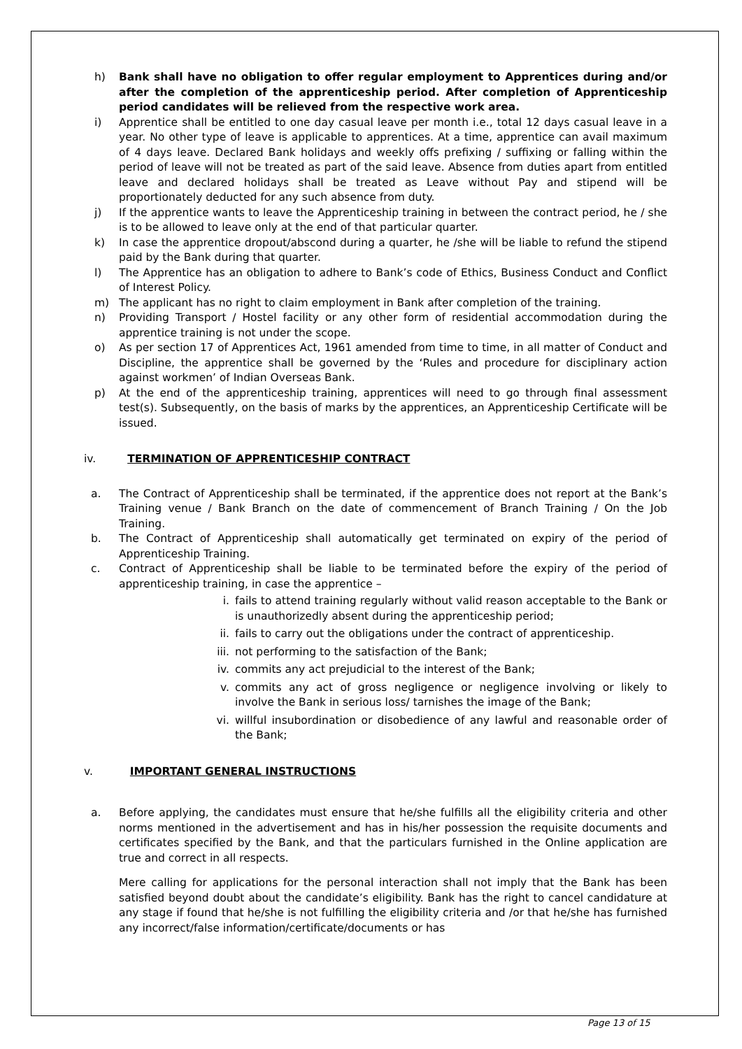h) Bank shall have no obligation to offer regular employment to Apprentices during and/or after the completion of the apprenticeship period. After completion of Apprenticeship period candidates will be relieved from the respective work area.
i) Apprentice shall be entitled to one day casual leave per month i.e., total 12 days casual leave in a year. No other type of leave is applicable to apprentices. At a time, apprentice can avail maximum of 4 days leave. Declared Bank holidays and weekly offs prefixing / suffixing or falling within the period of leave will not be treated as part of the said leave. Absence from duties apart from entitled leave and declared holidays shall be treated as Leave without Pay and stipend will be proportionately deducted for any such absence from duty.
j) If the apprentice wants to leave the Apprenticeship training in between the contract period, he / she is to be allowed to leave only at the end of that particular quarter.
k) In case the apprentice dropout/abscond during a quarter, he /she will be liable to refund the stipend paid by the Bank during that quarter.
l) The Apprentice has an obligation to adhere to Bank’s code of Ethics, Business Conduct and Conflict of Interest Policy.
m) The applicant has no right to claim employment in Bank after completion of the training.
n) Providing Transport / Hostel facility or any other form of residential accommodation during the apprentice training is not under the scope.
o) As per section 17 of Apprentices Act, 1961 amended from time to time, in all matter of Conduct and Discipline, the apprentice shall be governed by the ‘Rules and procedure for disciplinary action against workmen’ of Indian Overseas Bank.
p) At the end of the apprenticeship training, apprentices will need to go through final assessment test(s). Subsequently, on the basis of marks by the apprentices, an Apprenticeship Certificate will be issued.
iv. TERMINATION OF APPRENTICESHIP CONTRACT
a. The Contract of Apprenticeship shall be terminated, if the apprentice does not report at the Bank’s Training venue / Bank Branch on the date of commencement of Branch Training / On the Job Training.
b. The Contract of Apprenticeship shall automatically get terminated on expiry of the period of Apprenticeship Training.
c. Contract of Apprenticeship shall be liable to be terminated before the expiry of the period of apprenticeship training, in case the apprentice –
i. fails to attend training regularly without valid reason acceptable to the Bank or is unauthorizedly absent during the apprenticeship period;
ii. fails to carry out the obligations under the contract of apprenticeship.
iii. not performing to the satisfaction of the Bank;
iv. commits any act prejudicial to the interest of the Bank;
v. commits any act of gross negligence or negligence involving or likely to involve the Bank in serious loss/ tarnishes the image of the Bank;
vi. willful insubordination or disobedience of any lawful and reasonable order of the Bank;
v. IMPORTANT GENERAL INSTRUCTIONS
a. Before applying, the candidates must ensure that he/she fulfills all the eligibility criteria and other norms mentioned in the advertisement and has in his/her possession the requisite documents and certificates specified by the Bank, and that the particulars furnished in the Online application are true and correct in all respects.
Mere calling for applications for the personal interaction shall not imply that the Bank has been satisfied beyond doubt about the candidate’s eligibility. Bank has the right to cancel candidature at any stage if found that he/she is not fulfilling the eligibility criteria and /or that he/she has furnished any incorrect/false information/certificate/documents or has
Page 13 of 15